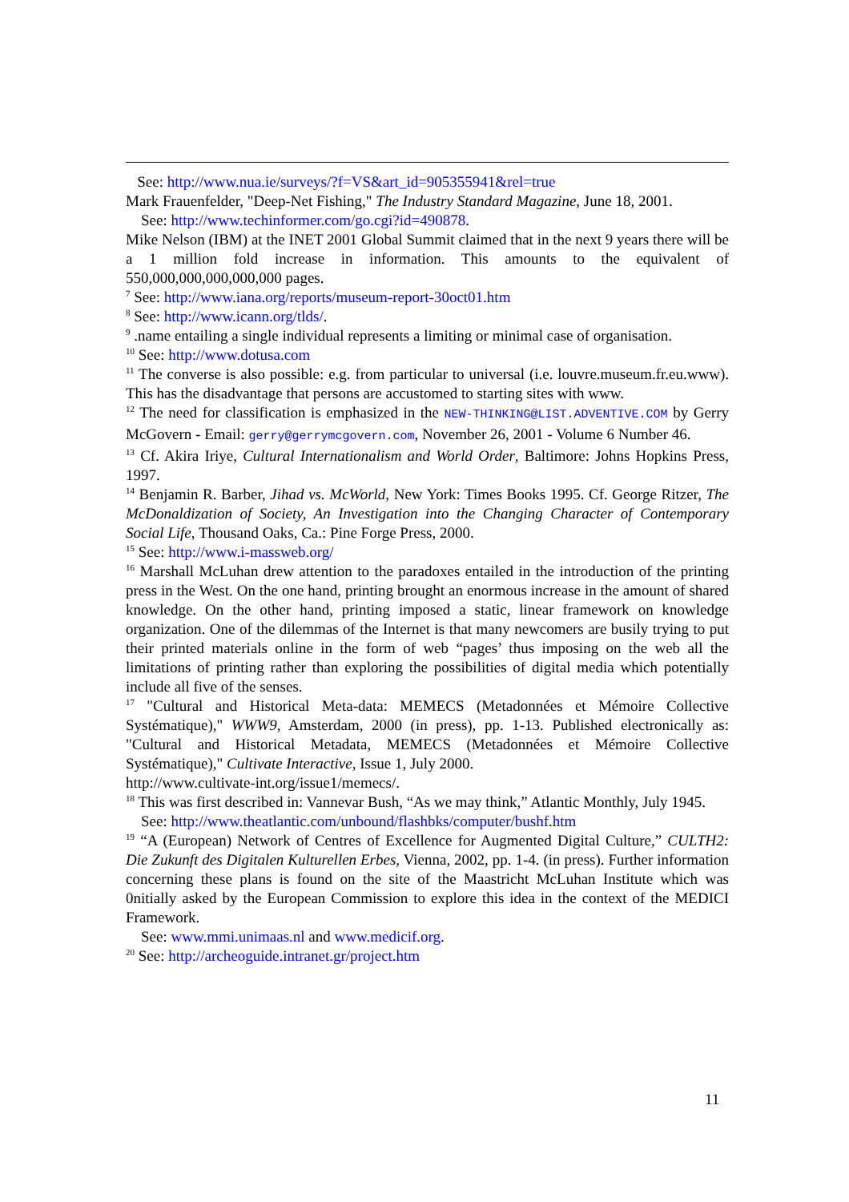See: http://www.nua.ie/surveys/?f=VS&art_id=905355941&rel=true
Mark Frauenfelder, "Deep-Net Fishing," The Industry Standard Magazine, June 18, 2001.
See: http://www.techinformer.com/go.cgi?id=490878.
Mike Nelson (IBM) at the INET 2001 Global Summit claimed that in the next 9 years there will be a 1 million fold increase in information. This amounts to the equivalent of 550,000,000,000,000,000 pages.
<sup>7</sup> See: http://www.iana.org/reports/museum-report-30oct01.htm
<sup>8</sup> See: http://www.icann.org/tlds/.
<sup>9</sup> .name entailing a single individual represents a limiting or minimal case of organisation.
<sup>10</sup> See: http://www.dotusa.com
<sup>11</sup> The converse is also possible: e.g. from particular to universal (i.e. louvre.museum.fr.eu.www). This has the disadvantage that persons are accustomed to starting sites with www.
<sup>12</sup> The need for classification is emphasized in the NEW-THINKING@LIST.ADVENTIVE.COM by Gerry McGovern - Email: gerry@gerrymcgovern.com, November 26, 2001 - Volume 6 Number 46.
<sup>13</sup> Cf. Akira Iriye, Cultural Internationalism and World Order, Baltimore: Johns Hopkins Press, 1997.
<sup>14</sup> Benjamin R. Barber, Jihad vs. McWorld, New York: Times Books 1995. Cf. George Ritzer, The McDonaldization of Society, An Investigation into the Changing Character of Contemporary Social Life, Thousand Oaks, Ca.: Pine Forge Press, 2000.
<sup>15</sup> See: http://www.i-massweb.org/
<sup>16</sup> Marshall McLuhan drew attention to the paradoxes entailed in the introduction of the printing press in the West. On the one hand, printing brought an enormous increase in the amount of shared knowledge. On the other hand, printing imposed a static, linear framework on knowledge organization. One of the dilemmas of the Internet is that many newcomers are busily trying to put their printed materials online in the form of web “pages’ thus imposing on the web all the limitations of printing rather than exploring the possibilities of digital media which potentially include all five of the senses.
<sup>17</sup> "Cultural and Historical Meta-data: MEMECS (Metadonnées et Mémoire Collective Systématique)," WWW9, Amsterdam, 2000 (in press), pp. 1-13. Published electronically as: "Cultural and Historical Metadata, MEMECS (Metadonnées et Mémoire Collective Systématique)," Cultivate Interactive, Issue 1, July 2000.
http://www.cultivate-int.org/issue1/memecs/.
<sup>18</sup> This was first described in: Vannevar Bush, “As we may think,” Atlantic Monthly, July 1945.
See: http://www.theatlantic.com/unbound/flashbks/computer/bushf.htm
<sup>19</sup> “A (European) Network of Centres of Excellence for Augmented Digital Culture,” CULTH2: Die Zukunft des Digitalen Kulturellen Erbes, Vienna, 2002, pp. 1-4. (in press). Further information concerning these plans is found on the site of the Maastricht McLuhan Institute which was 0nitially asked by the European Commission to explore this idea in the context of the MEDICI Framework.
See: www.mmi.unimaas.nl and www.medicif.org.
<sup>20</sup> See: http://archeoguide.intranet.gr/project.htm
11